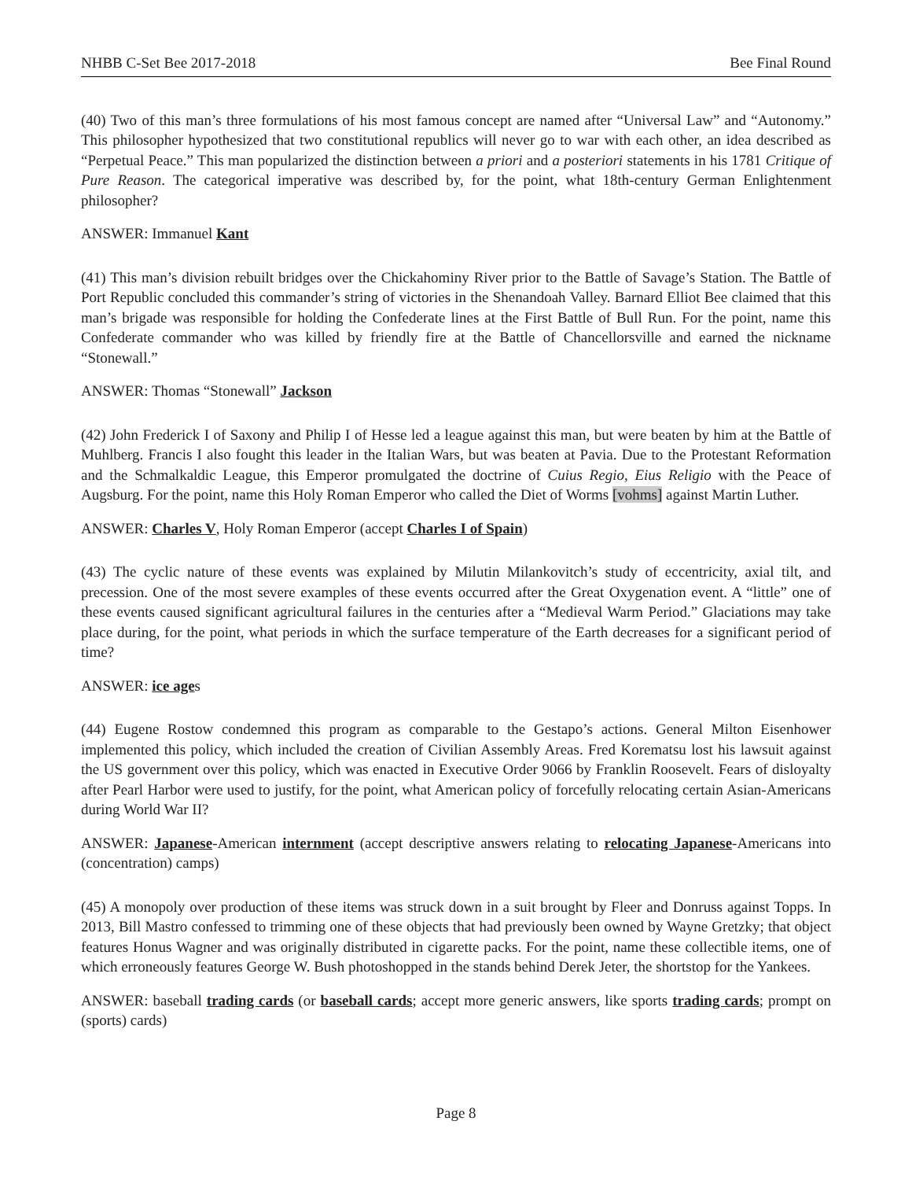NHBB C-Set Bee 2017-2018 Bee Final Round
(40) Two of this man’s three formulations of his most famous concept are named after “Universal Law” and “Autonomy.” This philosopher hypothesized that two constitutional republics will never go to war with each other, an idea described as “Perpetual Peace.” This man popularized the distinction between a priori and a posteriori statements in his 1781 Critique of Pure Reason. The categorical imperative was described by, for the point, what 18th-century German Enlightenment philosopher?
ANSWER: Immanuel Kant
(41) This man’s division rebuilt bridges over the Chickahominy River prior to the Battle of Savage’s Station. The Battle of Port Republic concluded this commander’s string of victories in the Shenandoah Valley. Barnard Elliot Bee claimed that this man’s brigade was responsible for holding the Confederate lines at the First Battle of Bull Run. For the point, name this Confederate commander who was killed by friendly fire at the Battle of Chancellorsville and earned the nickname “Stonewall.”
ANSWER: Thomas “Stonewall” Jackson
(42) John Frederick I of Saxony and Philip I of Hesse led a league against this man, but were beaten by him at the Battle of Muhlberg. Francis I also fought this leader in the Italian Wars, but was beaten at Pavia. Due to the Protestant Reformation and the Schmalkaldic League, this Emperor promulgated the doctrine of Cuius Regio, Eius Religio with the Peace of Augsburg. For the point, name this Holy Roman Emperor who called the Diet of Worms [vohms] against Martin Luther.
ANSWER: Charles V, Holy Roman Emperor (accept Charles I of Spain)
(43) The cyclic nature of these events was explained by Milutin Milankovitch’s study of eccentricity, axial tilt, and precession. One of the most severe examples of these events occurred after the Great Oxygenation event. A “little” one of these events caused significant agricultural failures in the centuries after a “Medieval Warm Period.” Glaciations may take place during, for the point, what periods in which the surface temperature of the Earth decreases for a significant period of time?
ANSWER: ice ages
(44) Eugene Rostow condemned this program as comparable to the Gestapo’s actions. General Milton Eisenhower implemented this policy, which included the creation of Civilian Assembly Areas. Fred Korematsu lost his lawsuit against the US government over this policy, which was enacted in Executive Order 9066 by Franklin Roosevelt. Fears of disloyalty after Pearl Harbor were used to justify, for the point, what American policy of forcefully relocating certain Asian-Americans during World War II?
ANSWER: Japanese-American internment (accept descriptive answers relating to relocating Japanese-Americans into (concentration) camps)
(45) A monopoly over production of these items was struck down in a suit brought by Fleer and Donruss against Topps. In 2013, Bill Mastro confessed to trimming one of these objects that had previously been owned by Wayne Gretzky; that object features Honus Wagner and was originally distributed in cigarette packs. For the point, name these collectible items, one of which erroneously features George W. Bush photoshopped in the stands behind Derek Jeter, the shortstop for the Yankees.
ANSWER: baseball trading cards (or baseball cards; accept more generic answers, like sports trading cards; prompt on (sports) cards)
Page 8